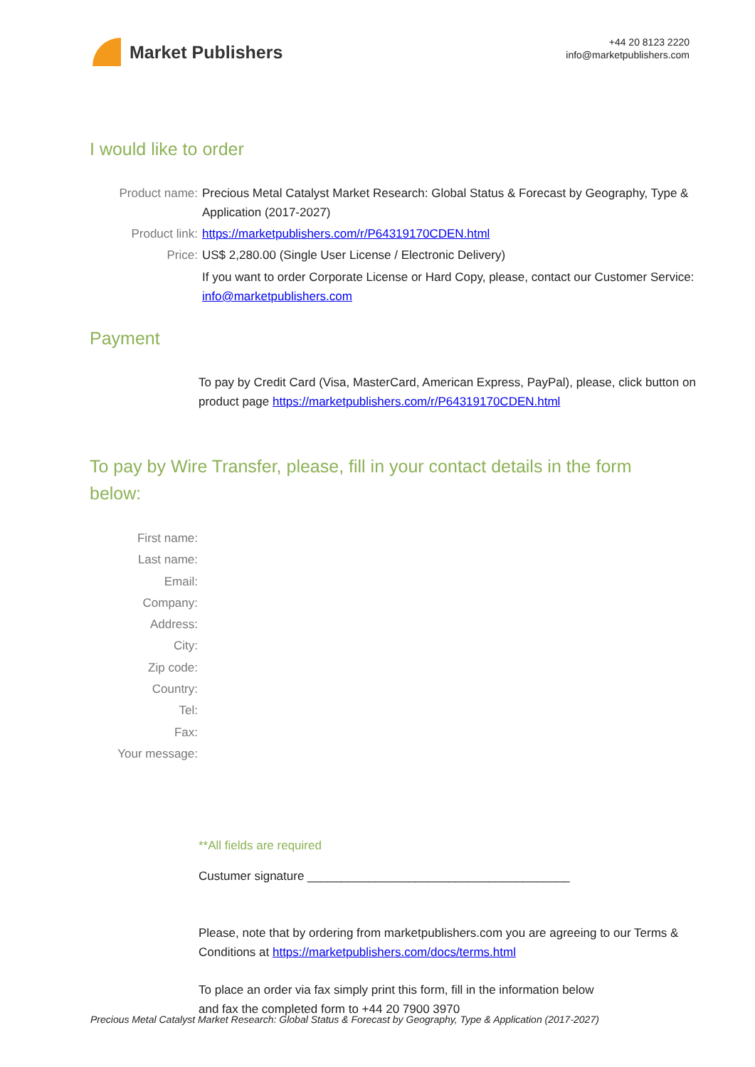Market Publishers
+44 20 8123 2220
info@marketpublishers.com
I would like to order
Product name: Precious Metal Catalyst Market Research: Global Status & Forecast by Geography, Type & Application (2017-2027)
Product link: https://marketpublishers.com/r/P64319170CDEN.html
Price: US$ 2,280.00 (Single User License / Electronic Delivery)
If you want to order Corporate License or Hard Copy, please, contact our Customer Service:
info@marketpublishers.com
Payment
To pay by Credit Card (Visa, MasterCard, American Express, PayPal), please, click button on product page https://marketpublishers.com/r/P64319170CDEN.html
To pay by Wire Transfer, please, fill in your contact details in the form below:
First name:
Last name:
Email:
Company:
Address:
City:
Zip code:
Country:
Tel:
Fax:
Your message:
**All fields are required
Custumer signature _______________________________________
Please, note that by ordering from marketpublishers.com you are agreeing to our Terms & Conditions at https://marketpublishers.com/docs/terms.html
To place an order via fax simply print this form, fill in the information below
and fax the completed form to +44 20 7900 3970
Precious Metal Catalyst Market Research: Global Status & Forecast by Geography, Type & Application (2017-2027)